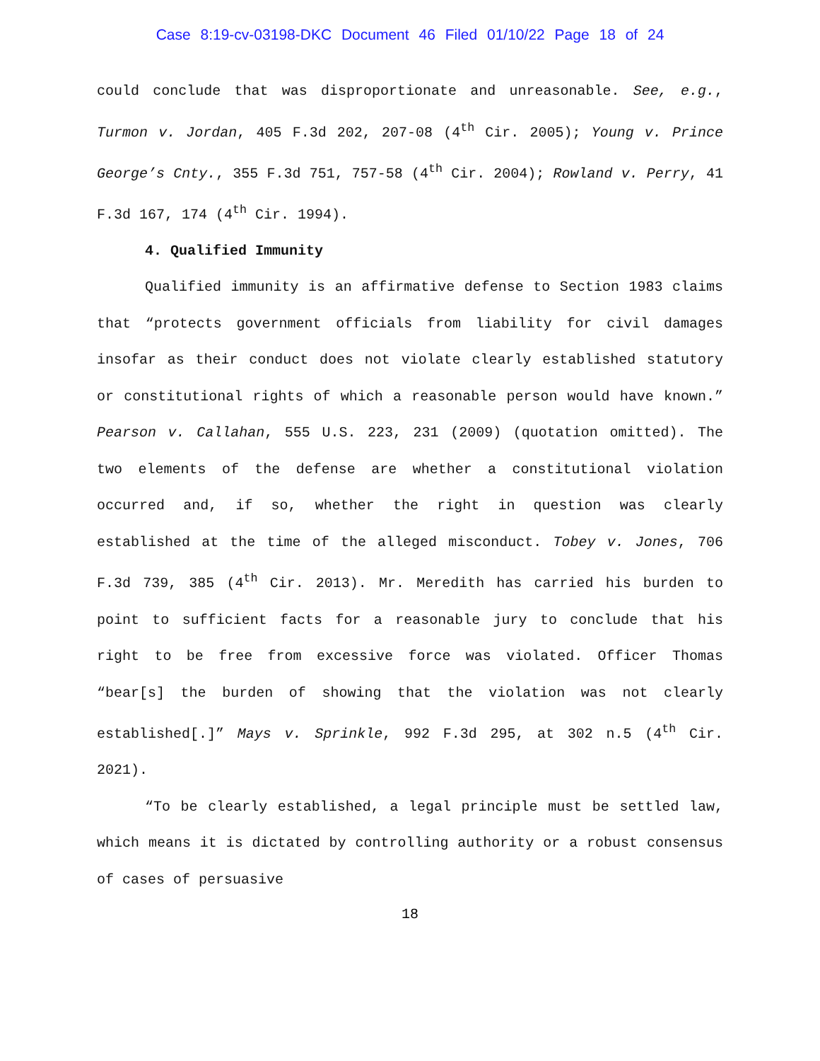Case 8:19-cv-03198-DKC Document 46 Filed 01/10/22 Page 18 of 24
could conclude that was disproportionate and unreasonable. See, e.g., Turmon v. Jordan, 405 F.3d 202, 207-08 (4<sup>th</sup> Cir. 2005); Young v. Prince George’s Cnty., 355 F.3d 751, 757-58 (4<sup>th</sup> Cir. 2004); Rowland v. Perry, 41 F.3d 167, 174 (4<sup>th</sup> Cir. 1994).
4. Qualified Immunity
Qualified immunity is an affirmative defense to Section 1983 claims that “protects government officials from liability for civil damages insofar as their conduct does not violate clearly established statutory or constitutional rights of which a reasonable person would have known.” Pearson v. Callahan, 555 U.S. 223, 231 (2009) (quotation omitted). The two elements of the defense are whether a constitutional violation occurred and, if so, whether the right in question was clearly established at the time of the alleged misconduct. Tobey v. Jones, 706 F.3d 739, 385 (4<sup>th</sup> Cir. 2013). Mr. Meredith has carried his burden to point to sufficient facts for a reasonable jury to conclude that his right to be free from excessive force was violated. Officer Thomas “bear[s] the burden of showing that the violation was not clearly established[.]” Mays v. Sprinkle, 992 F.3d 295, at 302 n.5 (4<sup>th</sup> Cir. 2021).
“To be clearly established, a legal principle must be settled law, which means it is dictated by controlling authority or a robust consensus of cases of persuasive
18